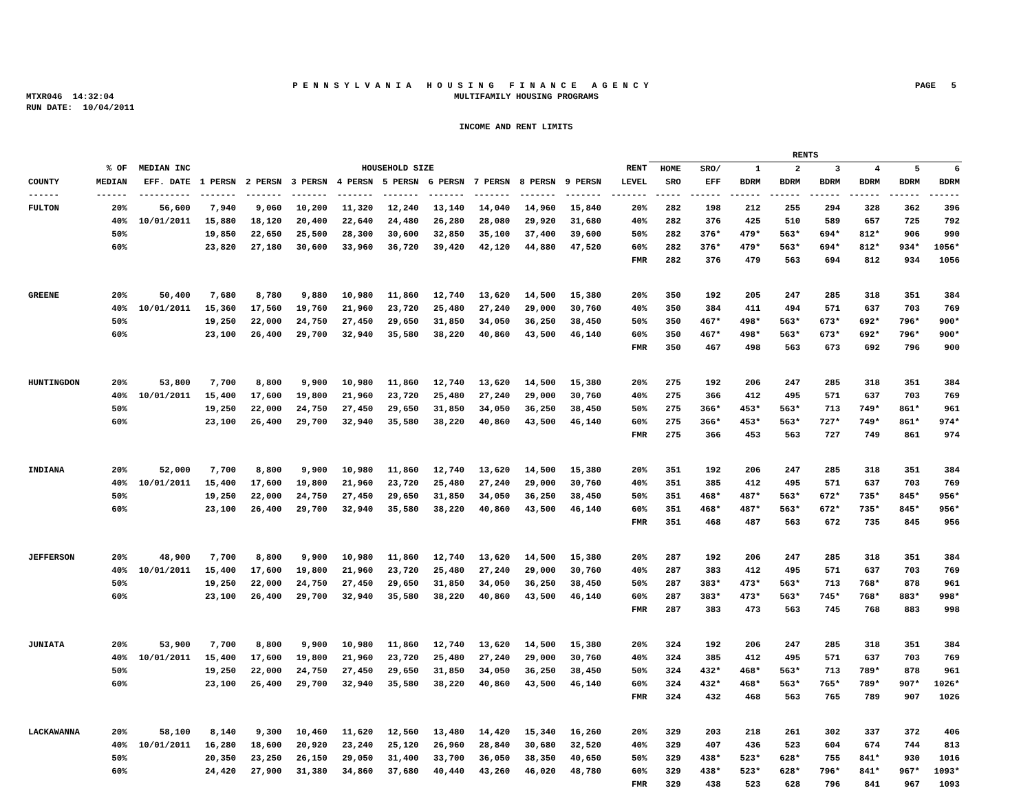P E N N S Y L V A N I A H O U S I N G F I N A N C E A G E N C Y PAGE 5
MTXR046 14:32:04 MULTIFAMILY HOUSING PROGRAMS
RUN DATE: 10/04/2011
INCOME AND RENT LIMITS
| | | | | | | | | | | | | | RENTS | | | | | | | |
| --- | --- | --- | --- | --- | --- | --- | --- | --- | --- | --- | --- | --- | --- | --- | --- | --- | --- | --- | --- | --- |
| | % OF | MEDIAN INC | HOUSEHOLD SIZE | | | | | | | | | RENT | HOME | SRO/ | 1 | 2 | 3 | 4 | 5 | 6 |
| COUNTY | MEDIAN | EFF. DATE | 1 PERSN | 2 PERSN | 3 PERSN | 4 PERSN | 5 PERSN | 6 PERSN | 7 PERSN | 8 PERSN | 9 PERSN | LEVEL | SRO | EFF | BDRM | BDRM | BDRM | BDRM | BDRM | BDRM |
| ------ | ------ | ---------- | ------- | ------- | ------- | ------- | ------- | ------- | ------- | ------- | ------- | ------- | ----- | ------ | ------ | ------ | ------ | ------ | ------ | ------ |
| FULTON | 20% | 56,600 | 7,940 | 9,060 | 10,200 | 11,320 | 12,240 | 13,140 | 14,040 | 14,960 | 15,840 | 20% | 282 | 198 | 212 | 255 | 294 | 328 | 362 | 396 |
| | 40% | 10/01/2011 | 15,880 | 18,120 | 20,400 | 22,640 | 24,480 | 26,280 | 28,080 | 29,920 | 31,680 | 40% | 282 | 376 | 425 | 510 | 589 | 657 | 725 | 792 |
| | 50% | | 19,850 | 22,650 | 25,500 | 28,300 | 30,600 | 32,850 | 35,100 | 37,400 | 39,600 | 50% | 282 | 376* | 479* | 563* | 694* | 812* | 906 | 990 |
| | 60% | | 23,820 | 27,180 | 30,600 | 33,960 | 36,720 | 39,420 | 42,120 | 44,880 | 47,520 | 60% | 282 | 376* | 479* | 563* | 694* | 812* | 934* | 1056* |
| | | | | | | | | | | | | FMR | 282 | 376 | 479 | 563 | 694 | 812 | 934 | 1056 |
| GREENE | 20% | 50,400 | 7,680 | 8,780 | 9,880 | 10,980 | 11,860 | 12,740 | 13,620 | 14,500 | 15,380 | 20% | 350 | 192 | 205 | 247 | 285 | 318 | 351 | 384 |
| | 40% | 10/01/2011 | 15,360 | 17,560 | 19,760 | 21,960 | 23,720 | 25,480 | 27,240 | 29,000 | 30,760 | 40% | 350 | 384 | 411 | 494 | 571 | 637 | 703 | 769 |
| | 50% | | 19,250 | 22,000 | 24,750 | 27,450 | 29,650 | 31,850 | 34,050 | 36,250 | 38,450 | 50% | 350 | 467* | 498* | 563* | 673* | 692* | 796* | 900* |
| | 60% | | 23,100 | 26,400 | 29,700 | 32,940 | 35,580 | 38,220 | 40,860 | 43,500 | 46,140 | 60% | 350 | 467* | 498* | 563* | 673* | 692* | 796* | 900* |
| | | | | | | | | | | | | FMR | 350 | 467 | 498 | 563 | 673 | 692 | 796 | 900 |
| HUNTINGDON | 20% | 53,800 | 7,700 | 8,800 | 9,900 | 10,980 | 11,860 | 12,740 | 13,620 | 14,500 | 15,380 | 20% | 275 | 192 | 206 | 247 | 285 | 318 | 351 | 384 |
| | 40% | 10/01/2011 | 15,400 | 17,600 | 19,800 | 21,960 | 23,720 | 25,480 | 27,240 | 29,000 | 30,760 | 40% | 275 | 366 | 412 | 495 | 571 | 637 | 703 | 769 |
| | 50% | | 19,250 | 22,000 | 24,750 | 27,450 | 29,650 | 31,850 | 34,050 | 36,250 | 38,450 | 50% | 275 | 366* | 453* | 563* | 713 | 749* | 861* | 961 |
| | 60% | | 23,100 | 26,400 | 29,700 | 32,940 | 35,580 | 38,220 | 40,860 | 43,500 | 46,140 | 60% | 275 | 366* | 453* | 563* | 727* | 749* | 861* | 974* |
| | | | | | | | | | | | | FMR | 275 | 366 | 453 | 563 | 727 | 749 | 861 | 974 |
| INDIANA | 20% | 52,000 | 7,700 | 8,800 | 9,900 | 10,980 | 11,860 | 12,740 | 13,620 | 14,500 | 15,380 | 20% | 351 | 192 | 206 | 247 | 285 | 318 | 351 | 384 |
| | 40% | 10/01/2011 | 15,400 | 17,600 | 19,800 | 21,960 | 23,720 | 25,480 | 27,240 | 29,000 | 30,760 | 40% | 351 | 385 | 412 | 495 | 571 | 637 | 703 | 769 |
| | 50% | | 19,250 | 22,000 | 24,750 | 27,450 | 29,650 | 31,850 | 34,050 | 36,250 | 38,450 | 50% | 351 | 468* | 487* | 563* | 672* | 735* | 845* | 956* |
| | 60% | | 23,100 | 26,400 | 29,700 | 32,940 | 35,580 | 38,220 | 40,860 | 43,500 | 46,140 | 60% | 351 | 468* | 487* | 563* | 672* | 735* | 845* | 956* |
| | | | | | | | | | | | | FMR | 351 | 468 | 487 | 563 | 672 | 735 | 845 | 956 |
| JEFFERSON | 20% | 48,900 | 7,700 | 8,800 | 9,900 | 10,980 | 11,860 | 12,740 | 13,620 | 14,500 | 15,380 | 20% | 287 | 192 | 206 | 247 | 285 | 318 | 351 | 384 |
| | 40% | 10/01/2011 | 15,400 | 17,600 | 19,800 | 21,960 | 23,720 | 25,480 | 27,240 | 29,000 | 30,760 | 40% | 287 | 383 | 412 | 495 | 571 | 637 | 703 | 769 |
| | 50% | | 19,250 | 22,000 | 24,750 | 27,450 | 29,650 | 31,850 | 34,050 | 36,250 | 38,450 | 50% | 287 | 383* | 473* | 563* | 713 | 768* | 878 | 961 |
| | 60% | | 23,100 | 26,400 | 29,700 | 32,940 | 35,580 | 38,220 | 40,860 | 43,500 | 46,140 | 60% | 287 | 383* | 473* | 563* | 745* | 768* | 883* | 998* |
| | | | | | | | | | | | | FMR | 287 | 383 | 473 | 563 | 745 | 768 | 883 | 998 |
| JUNIATA | 20% | 53,900 | 7,700 | 8,800 | 9,900 | 10,980 | 11,860 | 12,740 | 13,620 | 14,500 | 15,380 | 20% | 324 | 192 | 206 | 247 | 285 | 318 | 351 | 384 |
| | 40% | 10/01/2011 | 15,400 | 17,600 | 19,800 | 21,960 | 23,720 | 25,480 | 27,240 | 29,000 | 30,760 | 40% | 324 | 385 | 412 | 495 | 571 | 637 | 703 | 769 |
| | 50% | | 19,250 | 22,000 | 24,750 | 27,450 | 29,650 | 31,850 | 34,050 | 36,250 | 38,450 | 50% | 324 | 432* | 468* | 563* | 713 | 789* | 878 | 961 |
| | 60% | | 23,100 | 26,400 | 29,700 | 32,940 | 35,580 | 38,220 | 40,860 | 43,500 | 46,140 | 60% | 324 | 432* | 468* | 563* | 765* | 789* | 907* | 1026* |
| | | | | | | | | | | | | FMR | 324 | 432 | 468 | 563 | 765 | 789 | 907 | 1026 |
| LACKAWANNA | 20% | 58,100 | 8,140 | 9,300 | 10,460 | 11,620 | 12,560 | 13,480 | 14,420 | 15,340 | 16,260 | 20% | 329 | 203 | 218 | 261 | 302 | 337 | 372 | 406 |
| | 40% | 10/01/2011 | 16,280 | 18,600 | 20,920 | 23,240 | 25,120 | 26,960 | 28,840 | 30,680 | 32,520 | 40% | 329 | 407 | 436 | 523 | 604 | 674 | 744 | 813 |
| | 50% | | 20,350 | 23,250 | 26,150 | 29,050 | 31,400 | 33,700 | 36,050 | 38,350 | 40,650 | 50% | 329 | 438* | 523* | 628* | 755 | 841* | 930 | 1016 |
| | 60% | | 24,420 | 27,900 | 31,380 | 34,860 | 37,680 | 40,440 | 43,260 | 46,020 | 48,780 | 60% | 329 | 438* | 523* | 628* | 796* | 841* | 967* | 1093* |
| | | | | | | | | | | | | FMR | 329 | 438 | 523 | 628 | 796 | 841 | 967 | 1093 |